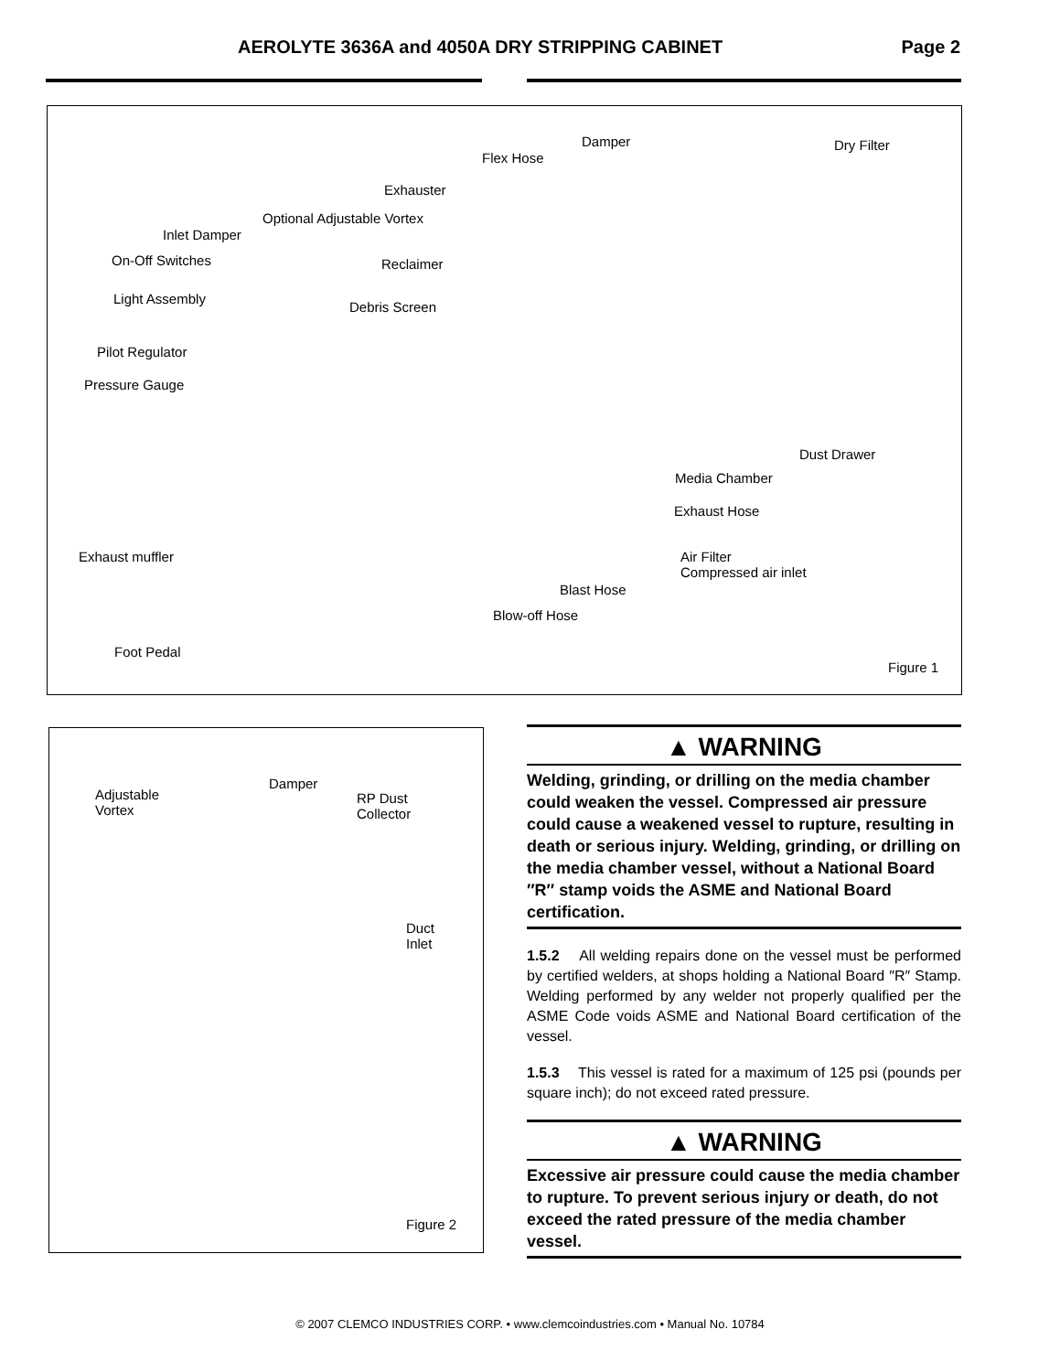AEROLYTE 3636A and 4050A DRY STRIPPING CABINET Page 2
Damper Dry Filter
Flex Hose
Exhauster
Optional Adjustable Vortex
Inlet Damper
On-Off Switches Reclaimer
Light Assembly
Debris Screen
Pilot Regulator
Pressure Gauge
Dust Drawer
Media Chamber
Exhaust Hose
Exhaust muffler
Air Filter
Compressed air inlet
Blast Hose
Blow-off Hose
Foot Pedal
Figure 1
Adjustable
Vortex
Damper
RP Dust
Collector
Duct
Inlet
Figure 2
▲ WARNING
Welding, grinding, or drilling on the media chamber could weaken the vessel. Compressed air pressure could cause a weakened vessel to rupture, resulting in death or serious injury. Welding, grinding, or drilling on the media chamber vessel, without a National Board ″R″ stamp voids the ASME and National Board certification.
1.5.2 All welding repairs done on the vessel must be performed by certified welders, at shops holding a National Board ″R″ Stamp. Welding performed by any welder not properly qualified per the ASME Code voids ASME and National Board certification of the vessel.
1.5.3 This vessel is rated for a maximum of 125 psi (pounds per square inch); do not exceed rated pressure.
▲ WARNING
Excessive air pressure could cause the media chamber to rupture. To prevent serious injury or death, do not exceed the rated pressure of the media chamber vessel.
© 2007 CLEMCO INDUSTRIES CORP. • www.clemcoindustries.com • Manual No. 10784